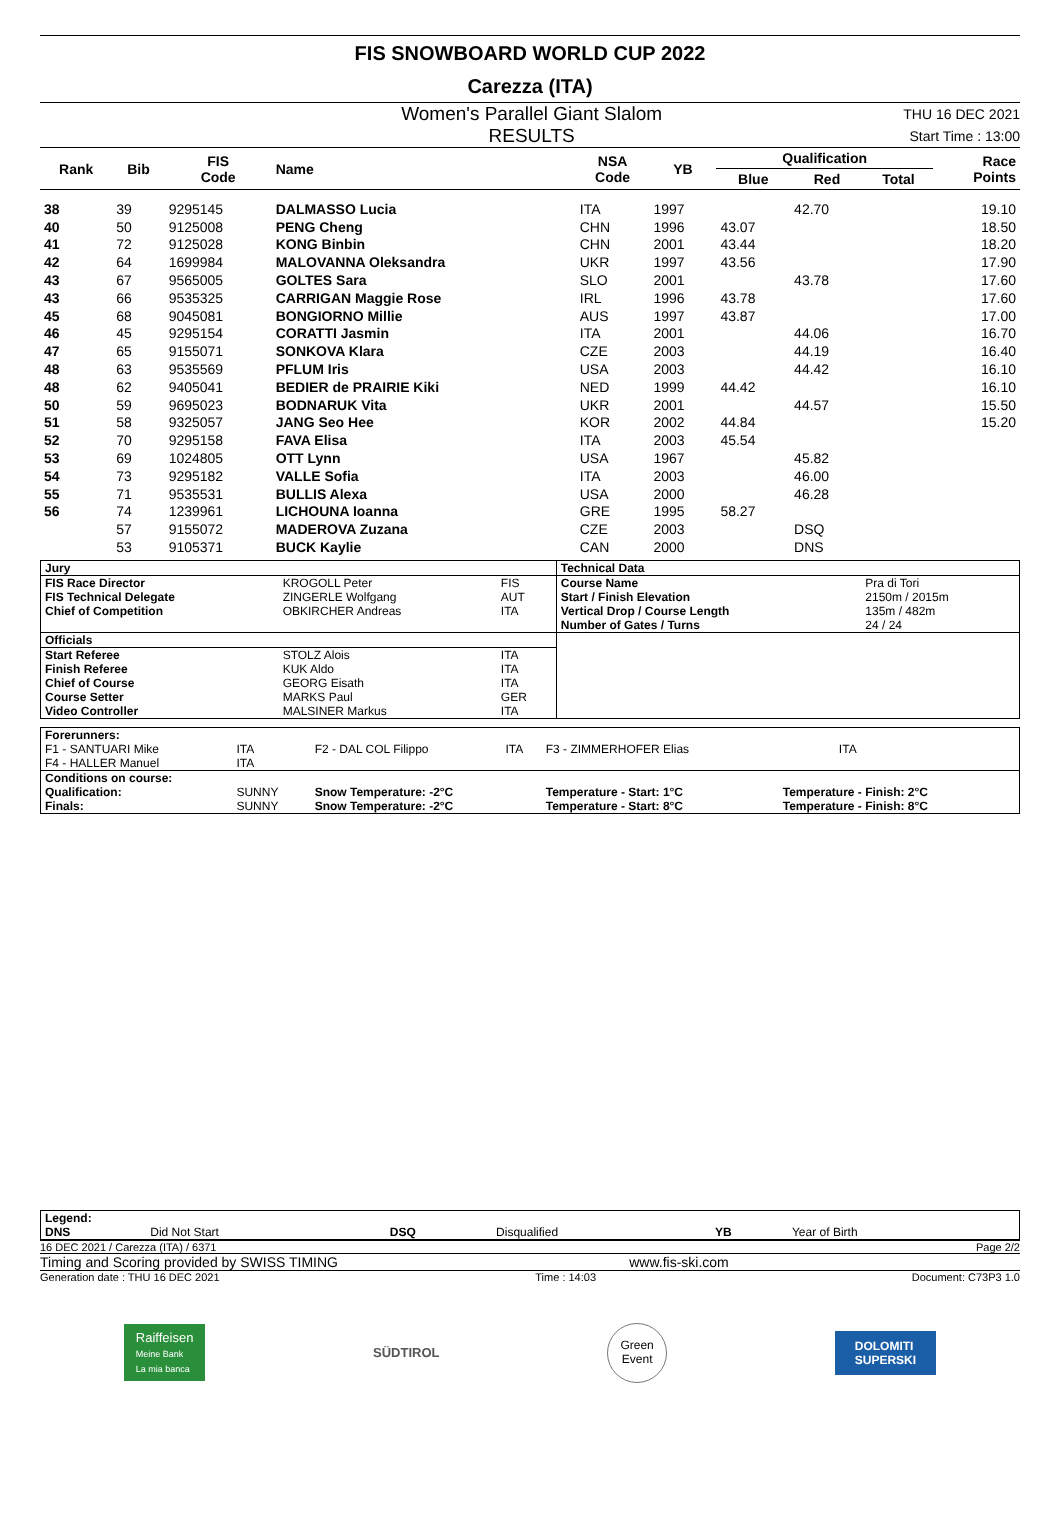FIS SNOWBOARD WORLD CUP 2022
Carezza (ITA)
Women's Parallel Giant Slalom
RESULTS
THU 16 DEC 2021
Start Time : 13:00
| Rank | Bib | FIS Code | Name | NSA Code | YB | Qualification | | | Race Points |
| --- | --- | --- | --- | --- | --- | --- | --- | --- | --- |
| | | | | | | Blue | Red | Total | |
| 38 | 39 | 9295145 | DALMASSO Lucia | ITA | 1997 | | 42.70 | | 19.10 |
| 40 | 50 | 9125008 | PENG Cheng | CHN | 1996 | 43.07 | | | 18.50 |
| 41 | 72 | 9125028 | KONG Binbin | CHN | 2001 | 43.44 | | | 18.20 |
| 42 | 64 | 1699984 | MALOVANNA Oleksandra | UKR | 1997 | 43.56 | | | 17.90 |
| 43 | 67 | 9565005 | GOLTES Sara | SLO | 2001 | | 43.78 | | 17.60 |
| 43 | 66 | 9535325 | CARRIGAN Maggie Rose | IRL | 1996 | 43.78 | | | 17.60 |
| 45 | 68 | 9045081 | BONGIORNO Millie | AUS | 1997 | 43.87 | | | 17.00 |
| 46 | 45 | 9295154 | CORATTI Jasmin | ITA | 2001 | | 44.06 | | 16.70 |
| 47 | 65 | 9155071 | SONKOVA Klara | CZE | 2003 | | 44.19 | | 16.40 |
| 48 | 63 | 9535569 | PFLUM Iris | USA | 2003 | | 44.42 | | 16.10 |
| 48 | 62 | 9405041 | BEDIER de PRAIRIE Kiki | NED | 1999 | 44.42 | | | 16.10 |
| 50 | 59 | 9695023 | BODNARUK Vita | UKR | 2001 | | 44.57 | | 15.50 |
| 51 | 58 | 9325057 | JANG Seo Hee | KOR | 2002 | 44.84 | | | 15.20 |
| 52 | 70 | 9295158 | FAVA Elisa | ITA | 2003 | 45.54 | | | |
| 53 | 69 | 1024805 | OTT Lynn | USA | 1967 | | 45.82 | | |
| 54 | 73 | 9295182 | VALLE Sofia | ITA | 2003 | | 46.00 | | |
| 55 | 71 | 9535531 | BULLIS Alexa | USA | 2000 | | 46.28 | | |
| 56 | 74 | 1239961 | LICHOUNA Ioanna | GRE | 1995 | 58.27 | | | |
| | 57 | 9155072 | MADEROVA Zuzana | CZE | 2003 | | DSQ | | |
| | 53 | 9105371 | BUCK Kaylie | CAN | 2000 | | DNS | | |
| Jury | | | Technical Data | |
| FIS Race Director FIS Technical Delegate Chief of Competition | KROGOLL Peter ZINGERLE Wolfgang OBKIRCHER Andreas | FIS AUT ITA | Course Name Start / Finish Elevation Vertical Drop / Course Length Number of Gates / Turns | Pra di Tori 2150m / 2015m 135m / 482m 24 / 24 |
| Officials | | | | |
| Start Referee Finish Referee Chief of Course Course Setter Video Controller | STOLZ Alois KUK Aldo GEORG Eisath MARKS Paul MALSINER Markus | ITA ITA ITA GER ITA | | |
| Forerunners: | | | | | | |
| F1 - SANTUARI Mike F4 - HALLER Manuel | ITA ITA | F2 - DAL COL Filippo | ITA | F3 - ZIMMERHOFER Elias | | ITA |
| Conditions on course: | | | | | | |
| Qualification: Finals: | SUNNY SUNNY | Snow Temperature: -2°C Snow Temperature: -2°C | | Temperature - Start: 1°C Temperature - Start: 8°C | Temperature - Finish: 2°C Temperature - Finish: 8°C | |
| Legend: | | | | | |
| DNS | Did Not Start | DSQ | Disqualified | YB | Year of Birth |
16 DEC 2021 / Carezza (ITA) / 6371 Page 2/2
Timing and Scoring provided by SWISS TIMING www.fis-ski.com
Generation date : THU 16 DEC 2021 Time : 14:03 Document: C73P3 1.0
Raiffeisen
Meine Bank
La mia banca
SÜDTIROL
Green
Event
DOLOMITI
SUPERSKI